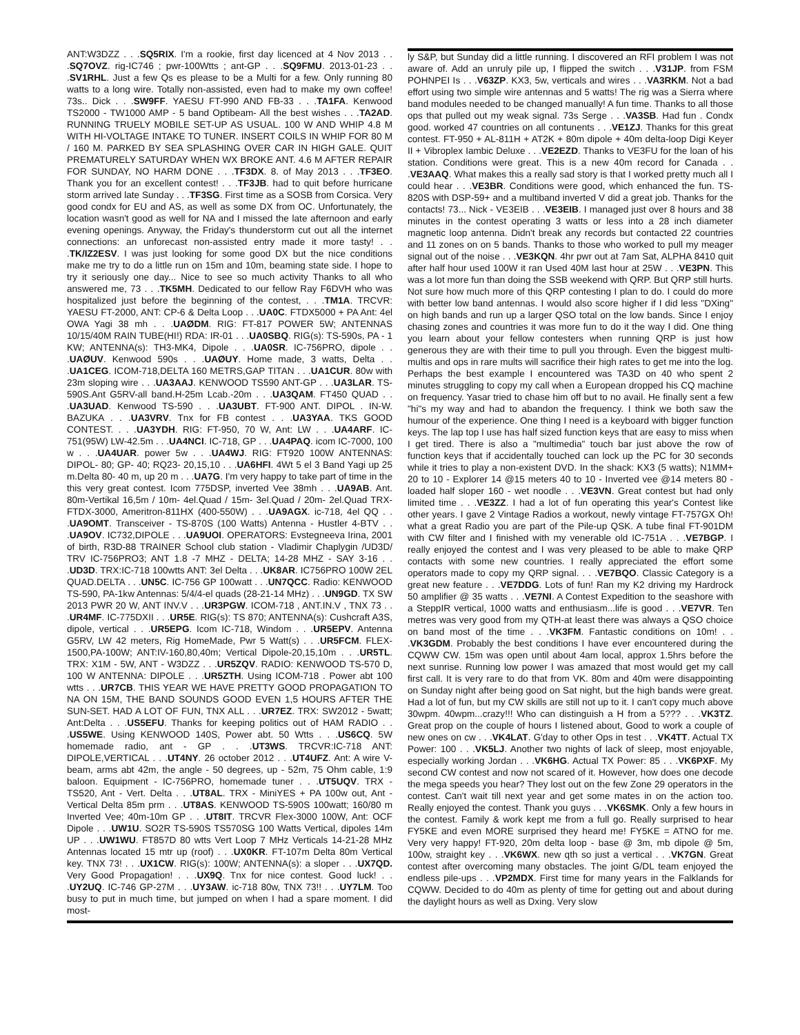ANT:W3DZZ . . .SQ5RIX. I'm a rookie, first day licenced at 4 Nov 2013 . . .SQ7OVZ. rig-IC746 ; pwr-100Wtts ; ant-GP . . .SQ9FMU. 2013-01-23 . . .SV1RHL. Just a few Qs es please to be a Multi for a few. Only running 80 watts to a long wire. Totally non-assisted, even had to make my own coffee! 73s.. Dick . . .SW9FF. YAESU FT-990 AND FB-33 . . .TA1FA. Kenwood TS2000 - TW1000 AMP - 5 band Optibeam- All the best wishes . . .TA2AD. RUNNING TRUELY MOBILE SET-UP AS USUAL. 100 W AND WHIP 4.8 M WITH HI-VOLTAGE INTAKE TO TUNER. INSERT COILS IN WHIP FOR 80 M / 160 M. PARKED BY SEA SPLASHING OVER CAR IN HIGH GALE. QUIT PREMATURELY SATURDAY WHEN WX BROKE ANT. 4.6 M AFTER REPAIR FOR SUNDAY, NO HARM DONE . . .TF3DX. 8. of May 2013 . . .TF3EO. Thank you for an excellent contest! . . .TF3JB. had to quit before hurricane storm arrived late Sunday . . .TF3SG. First time as a SOSB from Corsica. Very good condx for EU and AS, as well as some DX from OC. Unfortunately, the location wasn't good as well for NA and I missed the late afternoon and early evening openings. Anyway, the Friday's thunderstorm cut out all the internet connections: an unforecast non-assisted entry made it more tasty! . . .TK/IZ2ESV. I was just looking for some good DX but the nice conditions make me try to do a little run on 15m and 10m, beaming state side. I hope to try it seriously one day... Nice to see so much activity Thanks to all who answered me, 73 . . .TK5MH. Dedicated to our fellow Ray F6DVH who was hospitalized just before the beginning of the contest, . . .TM1A. TRCVR: YAESU FT-2000, ANT: CP-6 & Delta Loop . . .UA0C. FTDX5000 + PA Ant: 4el OWA Yagi 38 mh . . .UAØDM. RIG: FT-817 POWER 5W; ANTENNAS 10/15/40M RAIN TUBE(HI!) RDA: IR-01 . . .UA0SBQ. RIG(s): TS-590s, PA - 1 KW; ANTENNA(s): TH3-MK4, Dipole . . .UA0SR. IC-756PRO, dipole . . .UAØUV. Kenwood 590s . . .UAØUY. Home made, 3 watts, Delta . . .UA1CEG. ICOM-718,DELTA 160 METRS,GAP TITAN . . .UA1CUR. 80w with 23m sloping wire . . .UA3AAJ. KENWOOD TS590 ANT-GP . . .UA3LAR. TS-590S.Ant G5RV-all band.H-25m Lcab.-20m . . .UA3QAM. FT450 QUAD . . .UA3UAD. Kenwood TS-590 . . .UA3UBT. FT-900 ANT. DIPOL . IN-W. BAZUKA . . .UA3VRV. Tnx for FB contest . . .UA3YAA. TKS GOOD CONTEST. . . .UA3YDH. RIG: FT-950, 70 W, Ant: LW . . .UA4ARF. IC-751(95W) LW-42.5m . . .UA4NCI. IC-718, GP . . .UA4PAQ. icom IC-7000, 100 w . . .UA4UAR. power 5w . . .UA4WJ. RIG: FT920 100W ANTENNAS: DIPOL- 80; GP- 40; RQ23- 20,15,10 . . .UA6HFI. 4Wt 5 el 3 Band Yagi up 25 m.Delta 80- 40 m, up 20 m . . .UA7G. I'm very happy to take part of time in the this very great contest. Icom 775DSP, inverted Vee 38mh . . .UA9AB. Ant. 80m-Vertikal 16,5m / 10m- 4el.Quad / 15m- 3el.Quad / 20m- 2el.Quad TRX-FTDX-3000, Ameritron-811HX (400-550W) . . .UA9AGX. ic-718, 4el QQ . . .UA9OMT. Transceiver - TS-870S (100 Watts) Antenna - Hustler 4-BTV . . .UA9OV. IC732,DIPOLE . . .UA9UOI. OPERATORS: Evstegneeva Irina, 2001 of birth, R3D-88 TRAINER School club station - Vladimir Chaplygin /UD3D/ TRV IC-756PRO3; ANT 1.8 -7 MHZ - DELTA; 14-28 MHZ - SAY 3-16 . . .UD3D. TRX:IC-718 100wtts ANT: 3el Delta . . .UK8AR. IC756PRO 100W 2EL QUAD.DELTA . . .UN5C. IC-756 GP 100watt . . .UN7QCC. Radio: KENWOOD TS-590, PA-1kw Antennas: 5/4/4-el quads (28-21-14 MHz) . . .UN9GD. TX SW 2013 PWR 20 W, ANT INV.V . . .UR3PGW. ICOM-718 , ANT.IN.V , TNX 73 . . .UR4MF. IC-775DXII . . .UR5E. RIG(s): TS 870; ANTENNA(s): Cushcraft A3S, dipole, vertical . . .UR5EPG. Icom IC-718, Windom . . .UR5EPV. Antenna G5RV, LW 42 meters, Rig HomeMade, Pwr 5 Watt(s) . . .UR5FCM. FLEX-1500,PA-100W; ANT:IV-160,80,40m; Vertical Dipole-20,15,10m . . .UR5TL. TRX: X1M - 5W, ANT - W3DZZ . . .UR5ZQV. RADIO: KENWOOD TS-570 D, 100 W ANTENNA: DIPOLE . . .UR5ZTH. Using ICOM-718 . Power abt 100 wtts . . .UR7CB. THIS YEAR WE HAVE PRETTY GOOD PROPAGATION TO NA ON 15M, THE BAND SOUNDS GOOD EVEN 1,5 HOURS AFTER THE SUN-SET. HAD A LOT OF FUN, TNX ALL . . .UR7EZ. TRX: SW2012 - 5watt; Ant:Delta . . .US5EFU. Thanks for keeping politics out of HAM RADIO . . .US5WE. Using KENWOOD 140S, Power abt. 50 Wtts . . .US6CQ. 5W homemade radio, ant - GP . . .UT3WS. TRCVR:IC-718 ANT: DIPOLE,VERTICAL . . .UT4NY. 26 october 2012 . . .UT4UFZ. Ant: A wire V-beam, arms abt 42m, the angle - 50 degrees, up - 52m, 75 Ohm cable, 1:9 baloon. Equipment - IC-756PRO, homemade tuner . . .UT5UQV. TRX - TS520, Ant - Vert. Delta . . .UT8AL. TRX - MiniYES + PA 100w out, Ant - Vertical Delta 85m prm . . .UT8AS. KENWOOD TS-590S 100watt; 160/80 m Inverted Vee; 40m-10m GP . . .UT8IT. TRCVR Flex-3000 100W, Ant: OCF Dipole . . .UW1U. SO2R TS-590S TS570SG 100 Watts Vertical, dipoles 14m UP . . .UW1WU. FT857D 80 wtts Vert Loop 7 MHz Verticals 14-21-28 MHz Antennas located 15 mtr up (roof) . . .UX0KR. FT-107m Delta 80m Vertical key. TNX 73! . . .UX1CW. RIG(s): 100W; ANTENNA(s): a sloper . . .UX7QD. Very Good Propagation! . . .UX9Q. Tnx for nice contest. Good luck! . . .UY2UQ. IC-746 GP-27M . . .UY3AW. ic-718 80w, TNX 73!! . . .UY7LM. Too busy to put in much time, but jumped on when I had a spare moment. I did most-
ly S&P, but Sunday did a little running. I discovered an RFI problem I was not aware of. Add an unruly pile up, I flipped the switch . . .V31JP. from FSM POHNPEI Is . . .V63ZP. KX3, 5w, verticals and wires . . .VA3RKM. Not a bad effort using two simple wire antennas and 5 watts! The rig was a Sierra where band modules needed to be changed manually! A fun time. Thanks to all those ops that pulled out my weak signal. 73s Serge . . .VA3SB. Had fun . Condx good. worked 47 countries on all contunents . . .VE1ZJ. Thanks for this great contest. FT-950 + AL-811H + AT2K + 80m dipole + 40m delta-loop Digi Keyer II + Vibroplex Iambic Deluxe . . .VE2EZD. Thanks to VE3FU for the loan of his station. Conditions were great. This is a new 40m record for Canada . . .VE3AAQ. What makes this a really sad story is that I worked pretty much all I could hear . . .VE3BR. Conditions were good, which enhanced the fun. TS-820S with DSP-59+ and a multiband inverted V did a great job. Thanks for the contacts! 73... Nick - VE3EIB . . .VE3EIB. I managed just over 8 hours and 38 minutes in the contest operating 3 watts or less into a 28 inch diameter magnetic loop antenna. Didn't break any records but contacted 22 countries and 11 zones on on 5 bands. Thanks to those who worked to pull my meager signal out of the noise . . .VE3KQN. 4hr pwr out at 7am Sat, ALPHA 8410 quit after half hour used 100W it ran Used 40M last hour at 25W . . .VE3PN. This was a lot more fun than doing the SSB weekend with QRP. But QRP still hurts. Not sure how much more of this QRP contesting I plan to do. I could do more with better low band antennas. I would also score higher if I did less "DXing" on high bands and run up a larger QSO total on the low bands. Since I enjoy chasing zones and countries it was more fun to do it the way I did. One thing you learn about your fellow contesters when running QRP is just how generous they are with their time to pull you through. Even the biggest multi-multis and ops in rare mults will sacrifice their high rates to get me into the log. Perhaps the best example I encountered was TA3D on 40 who spent 2 minutes struggling to copy my call when a European dropped his CQ machine on frequency. Yasar tried to chase him off but to no avail. He finally sent a few "hi"s my way and had to abandon the frequency. I think we both saw the humour of the experience. One thing I need is a keyboard with bigger function keys. The lap top I use has half sized function keys that are easy to miss when I get tired. There is also a "multimedia" touch bar just above the row of function keys that if accidentally touched can lock up the PC for 30 seconds while it tries to play a non-existent DVD. In the shack: KX3 (5 watts); N1MM+ 20 to 10 - Explorer 14 @15 meters 40 to 10 - Inverted vee @14 meters 80 - loaded half sloper 160 - wet noodle . . .VE3VN. Great contest but had only limited time . . .VE3ZZ. I had a lot of fun operating this year's Contest like other years. I gave 2 Vintage Radios a workout, newly vintage FT-757GX Oh! what a great Radio you are part of the Pile-up QSK. A tube final FT-901DM with CW filter and I finished with my venerable old IC-751A . . .VE7BGP. I really enjoyed the contest and I was very pleased to be able to make QRP contacts with some new countries. I really appreciated the effort some operators made to copy my QRP signal. . . .VE7BQO. Classic Category is a great new feature . . .VE7DDG. Lots of fun! Ran my K2 driving my Hardrock 50 amplifier @ 35 watts . . .VE7NI. A Contest Expedition to the seashore with a SteppIR vertical, 1000 watts and enthusiasm...life is good . . .VE7VR. Ten metres was very good from my QTH-at least there was always a QSO choice on band most of the time . . .VK3FM. Fantastic conditions on 10m! . . .VK3GDM. Probably the best conditions I have ever encountered during the CQWW CW. 15m was open until about 4am local, approx 1.5hrs before the next sunrise. Running low power I was amazed that most would get my call first call. It is very rare to do that from VK. 80m and 40m were disappointing on Sunday night after being good on Sat night, but the high bands were great. Had a lot of fun, but my CW skills are still not up to it. I can't copy much above 30wpm. 40wpm...crazy!!! Who can distinguish a H from a 5??? . . .VK3TZ. Great prop on the couple of hours I listened about, Good to work a couple of new ones on cw . . .VK4LAT. G'day to other Ops in test . . .VK4TT. Actual TX Power: 100 . . .VK5LJ. Another two nights of lack of sleep, most enjoyable, especially working Jordan . . .VK6HG. Actual TX Power: 85 . . .VK6PXF. My second CW contest and now not scared of it. However, how does one decode the mega speeds you hear? They lost out on the few Zone 29 operators in the contest. Can't wait till next year and get some mates in on the action too. Really enjoyed the contest. Thank you guys . . .VK6SMK. Only a few hours in the contest. Family & work kept me from a full go. Really surprised to hear FY5KE and even MORE surprised they heard me! FY5KE = ATNO for me. Very very happy! FT-920, 20m delta loop - base @ 3m, mb dipole @ 5m, 100w, straight key . . .VK6WX. new qth so just a vertical . . .VK7GN. Great contest after overcoming many obstacles. The joint G/DL team enjoyed the endless pile-ups . . .VP2MDX. First time for many years in the Falklands for CQWW. Decided to do 40m as plenty of time for getting out and about during the daylight hours as well as Dxing. Very slow